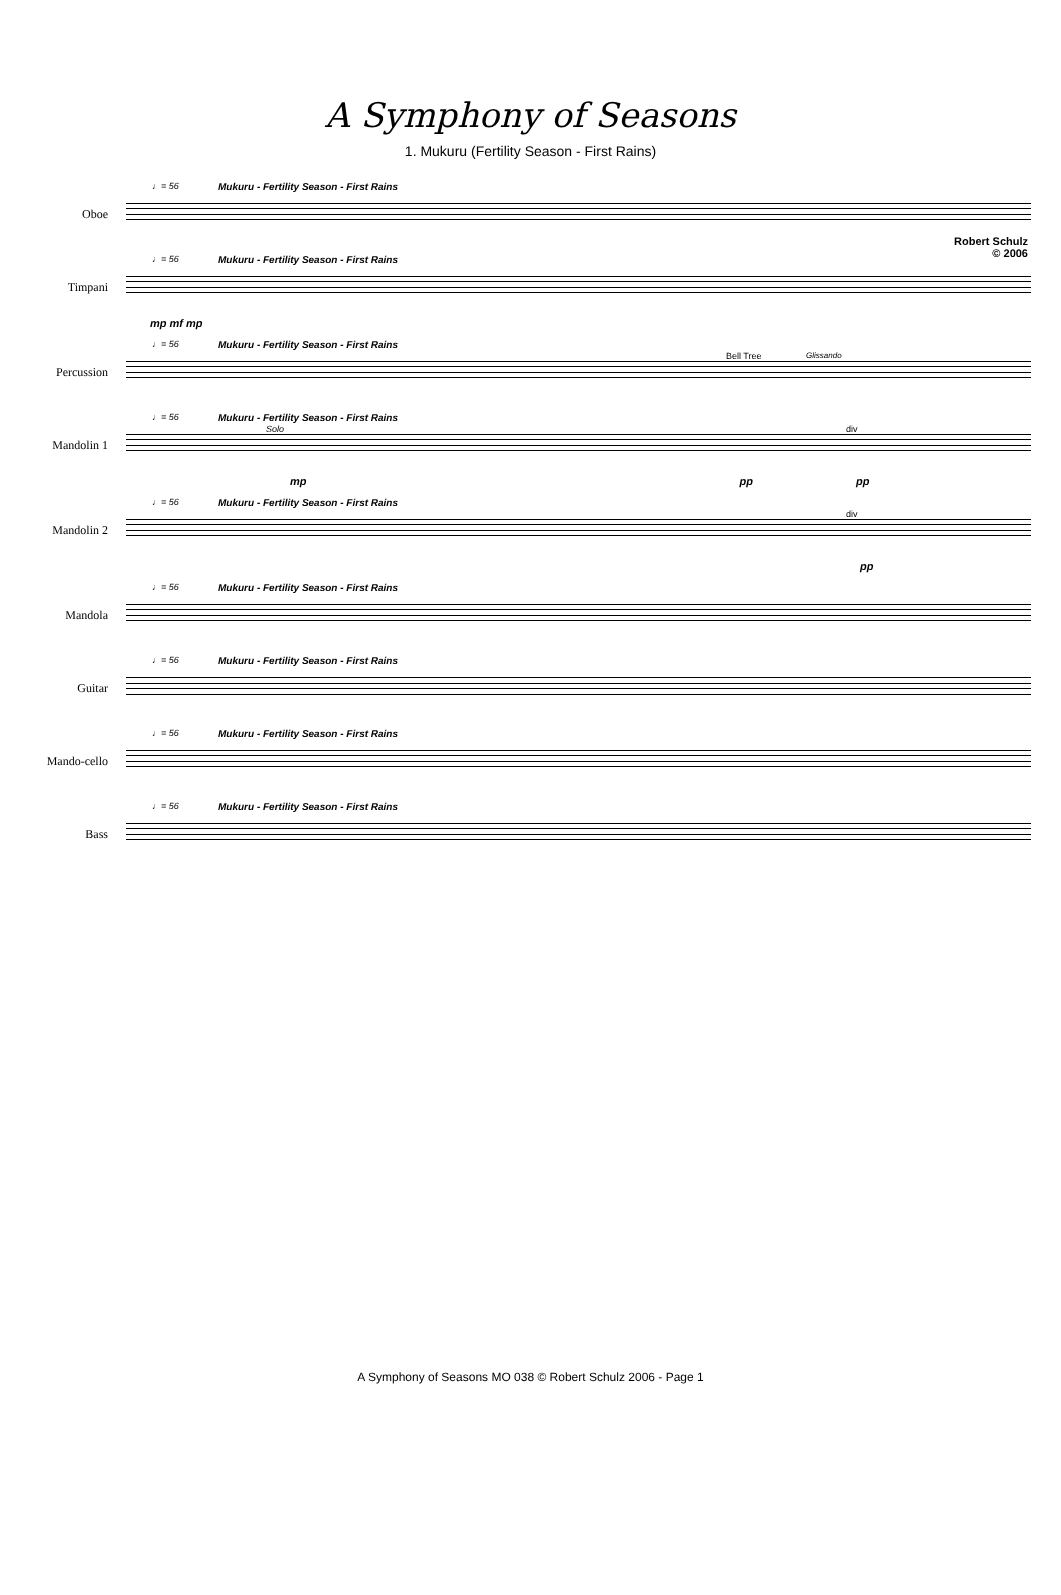A Symphony of Seasons
1. Mukuru (Fertility Season - First Rains)
Robert Schulz
© 2006
Oboe
♩= 56 Mukuru - Fertility Season - First Rains
Timpani
♩= 56 Mukuru - Fertility Season - First Rains
mp mf mp
Percussion
♩= 56 Mukuru - Fertility Season - First Rains
Bell Tree Glissando
Mandolin 1
♩= 56 Mukuru - Fertility Season - First Rains
Solo div
mp pp pp
Mandolin 2
♩= 56 Mukuru - Fertility Season - First Rains
div
pp
Mandola
♩= 56 Mukuru - Fertility Season - First Rains
Guitar
♩= 56 Mukuru - Fertility Season - First Rains
Mando-cello
♩= 56 Mukuru - Fertility Season - First Rains
Bass
♩= 56 Mukuru - Fertility Season - First Rains
A Symphony of Seasons MO 038 © Robert Schulz 2006 - Page 1